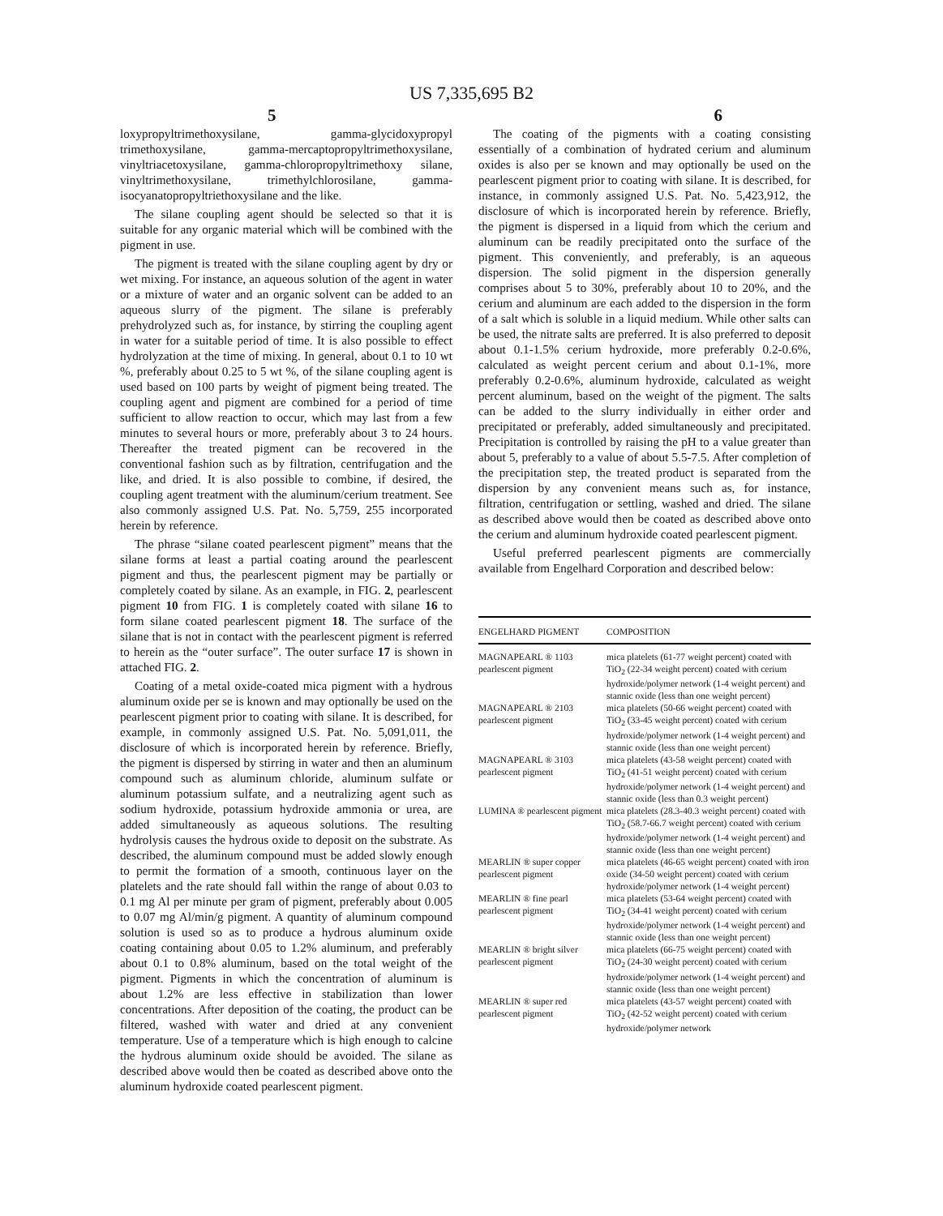US 7,335,695 B2
5 6
loxypropyltrimethoxysilane, gamma-glycidoxypropyl trimethoxysilane, gamma-mercaptopropyltrimethoxysilane, vinyltriacetoxysilane, gamma-chloropropyltrimethoxy silane, vinyltrimethoxysilane, trimethylchlorosilane, gamma-isocyanatopropyltriethoxysilane and the like.
The silane coupling agent should be selected so that it is suitable for any organic material which will be combined with the pigment in use.
The pigment is treated with the silane coupling agent by dry or wet mixing. For instance, an aqueous solution of the agent in water or a mixture of water and an organic solvent can be added to an aqueous slurry of the pigment. The silane is preferably prehydrolyzed such as, for instance, by stirring the coupling agent in water for a suitable period of time. It is also possible to effect hydrolyzation at the time of mixing. In general, about 0.1 to 10 wt %, preferably about 0.25 to 5 wt %, of the silane coupling agent is used based on 100 parts by weight of pigment being treated. The coupling agent and pigment are combined for a period of time sufficient to allow reaction to occur, which may last from a few minutes to several hours or more, preferably about 3 to 24 hours. Thereafter the treated pigment can be recovered in the conventional fashion such as by filtration, centrifugation and the like, and dried. It is also possible to combine, if desired, the coupling agent treatment with the aluminum/cerium treatment. See also commonly assigned U.S. Pat. No. 5,759, 255 incorporated herein by reference.
The phrase “silane coated pearlescent pigment” means that the silane forms at least a partial coating around the pearlescent pigment and thus, the pearlescent pigment may be partially or completely coated by silane. As an example, in FIG. 2, pearlescent pigment 10 from FIG. 1 is completely coated with silane 16 to form silane coated pearlescent pigment 18. The surface of the silane that is not in contact with the pearlescent pigment is referred to herein as the “outer surface”. The outer surface 17 is shown in attached FIG. 2.
Coating of a metal oxide-coated mica pigment with a hydrous aluminum oxide per se is known and may optionally be used on the pearlescent pigment prior to coating with silane. It is described, for example, in commonly assigned U.S. Pat. No. 5,091,011, the disclosure of which is incorporated herein by reference. Briefly, the pigment is dispersed by stirring in water and then an aluminum compound such as aluminum chloride, aluminum sulfate or aluminum potassium sulfate, and a neutralizing agent such as sodium hydroxide, potassium hydroxide ammonia or urea, are added simultaneously as aqueous solutions. The resulting hydrolysis causes the hydrous oxide to deposit on the substrate. As described, the aluminum compound must be added slowly enough to permit the formation of a smooth, continuous layer on the platelets and the rate should fall within the range of about 0.03 to 0.1 mg Al per minute per gram of pigment, preferably about 0.005 to 0.07 mg Al/min/g pigment. A quantity of aluminum compound solution is used so as to produce a hydrous aluminum oxide coating containing about 0.05 to 1.2% aluminum, and preferably about 0.1 to 0.8% aluminum, based on the total weight of the pigment. Pigments in which the concentration of aluminum is about 1.2% are less effective in stabilization than lower concentrations. After deposition of the coating, the product can be filtered, washed with water and dried at any convenient temperature. Use of a temperature which is high enough to calcine the hydrous aluminum oxide should be avoided. The silane as described above would then be coated as described above onto the aluminum hydroxide coated pearlescent pigment.
The coating of the pigments with a coating consisting essentially of a combination of hydrated cerium and aluminum oxides is also per se known and may optionally be used on the pearlescent pigment prior to coating with silane. It is described, for instance, in commonly assigned U.S. Pat. No. 5,423,912, the disclosure of which is incorporated herein by reference. Briefly, the pigment is dispersed in a liquid from which the cerium and aluminum can be readily precipitated onto the surface of the pigment. This conveniently, and preferably, is an aqueous dispersion. The solid pigment in the dispersion generally comprises about 5 to 30%, preferably about 10 to 20%, and the cerium and aluminum are each added to the dispersion in the form of a salt which is soluble in a liquid medium. While other salts can be used, the nitrate salts are preferred. It is also preferred to deposit about 0.1-1.5% cerium hydroxide, more preferably 0.2-0.6%, calculated as weight percent cerium and about 0.1-1%, more preferably 0.2-0.6%, aluminum hydroxide, calculated as weight percent aluminum, based on the weight of the pigment. The salts can be added to the slurry individually in either order and precipitated or preferably, added simultaneously and precipitated. Precipitation is controlled by raising the pH to a value greater than about 5, preferably to a value of about 5.5-7.5. After completion of the precipitation step, the treated product is separated from the dispersion by any convenient means such as, for instance, filtration, centrifugation or settling, washed and dried. The silane as described above would then be coated as described above onto the cerium and aluminum hydroxide coated pearlescent pigment.
Useful preferred pearlescent pigments are commercially available from Engelhard Corporation and described below:
| ENGELHARD PIGMENT | COMPOSITION |
| --- | --- |
| MAGNAPEARL ® 1103 pearlescent pigment | mica platelets (61-77 weight percent) coated with TiO<sub>2</sub> (22-34 weight percent) coated with cerium hydroxide/polymer network (1-4 weight percent) and stannic oxide (less than one weight percent) |
| MAGNAPEARL ® 2103 pearlescent pigment | mica platelets (50-66 weight percent) coated with TiO<sub>2</sub> (33-45 weight percent) coated with cerium hydroxide/polymer network (1-4 weight percent) and stannic oxide (less than one weight percent) |
| MAGNAPEARL ® 3103 pearlescent pigment | mica platelets (43-58 weight percent) coated with TiO<sub>2</sub> (41-51 weight percent) coated with cerium hydroxide/polymer network (1-4 weight percent) and stannic oxide (less than 0.3 weight percent) |
| LUMINA ® pearlescent pigment | mica platelets (28.3-40.3 weight percent) coated with TiO<sub>2</sub> (58.7-66.7 weight percent) coated with cerium hydroxide/polymer network (1-4 weight percent) and stannic oxide (less than one weight percent) |
| MEARLIN ® super copper pearlescent pigment | mica platelets (46-65 weight percent) coated with iron oxide (34-50 weight percent) coated with cerium hydroxide/polymer network (1-4 weight percent) |
| MEARLIN ® fine pearl pearlescent pigment | mica platelets (53-64 weight percent) coated with TiO<sub>2</sub> (34-41 weight percent) coated with cerium hydroxide/polymer network (1-4 weight percent) and stannic oxide (less than one weight percent) |
| MEARLIN ® bright silver pearlescent pigment | mica platelets (66-75 weight percent) coated with TiO<sub>2</sub> (24-30 weight percent) coated with cerium hydroxide/polymer network (1-4 weight percent) and stannic oxide (less than one weight percent) |
| MEARLIN ® super red pearlescent pigment | mica platelets (43-57 weight percent) coated with TiO<sub>2</sub> (42-52 weight percent) coated with cerium hydroxide/polymer network |